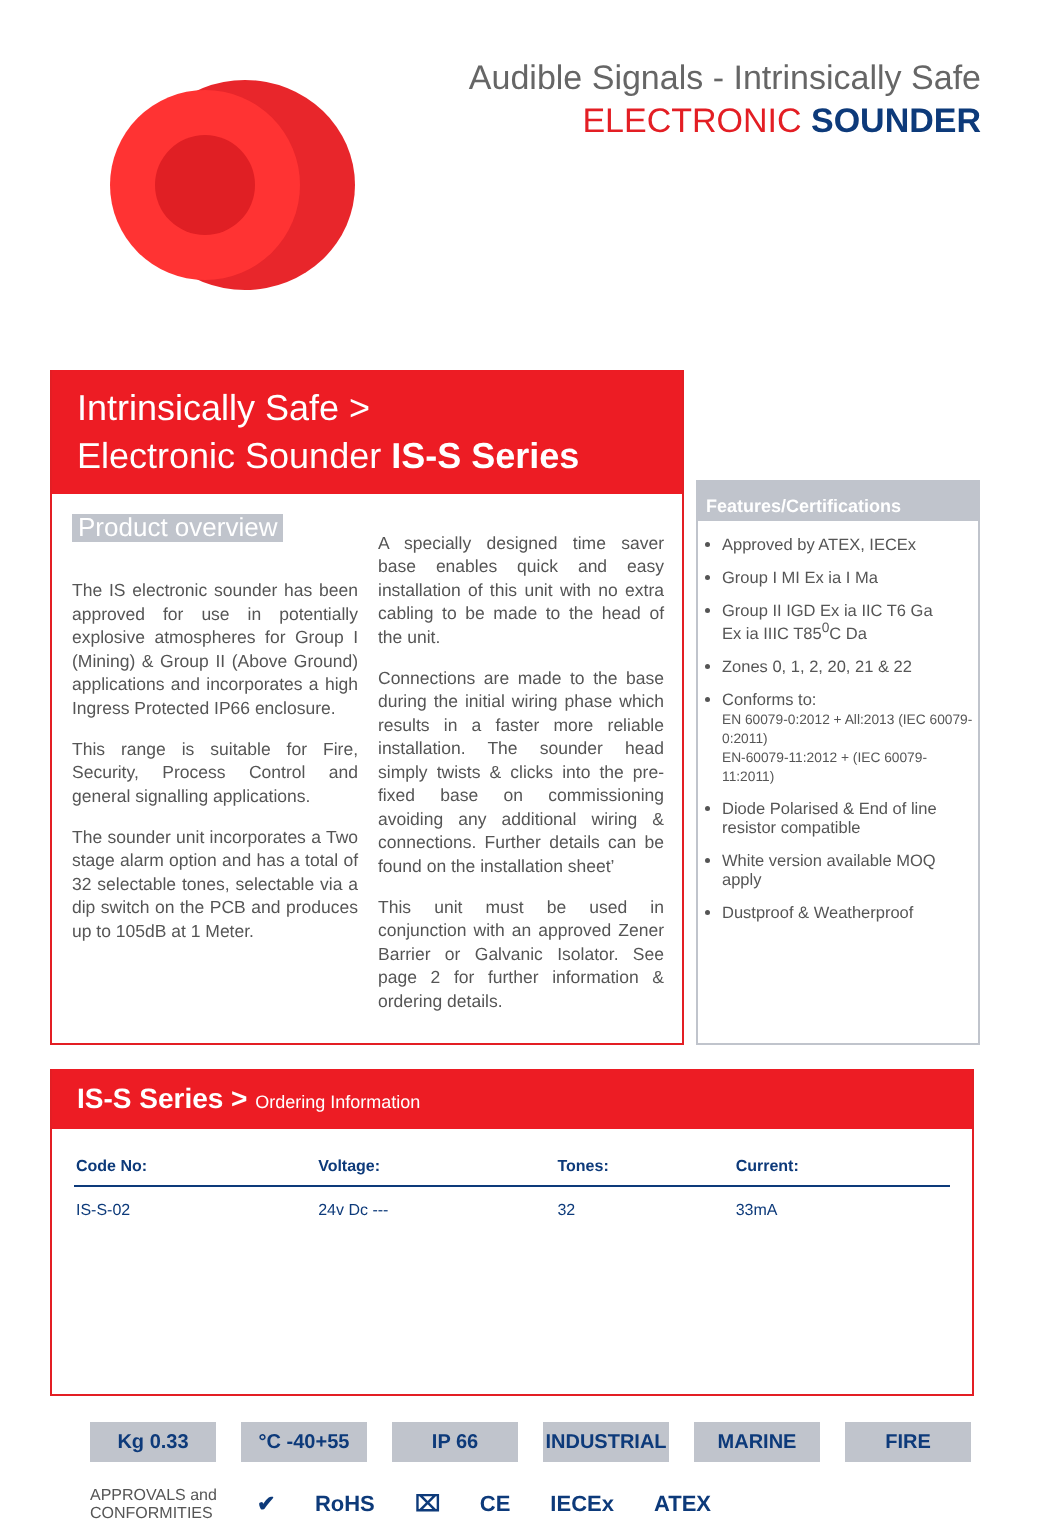Audible Signals - Intrinsically Safe
ELECTRONIC SOUNDER
Intrinsically Safe >
Electronic Sounder IS-S Series
Product overview
The IS electronic sounder has been approved for use in potentially explosive atmospheres for Group I (Mining) & Group II (Above Ground) applications and incorporates a high Ingress Protected IP66 enclosure.
This range is suitable for Fire, Security, Process Control and general signalling applications.
The sounder unit incorporates a Two stage alarm option and has a total of 32 selectable tones, selectable via a dip switch on the PCB and produces up to 105dB at 1 Meter.
A specially designed time saver base enables quick and easy installation of this unit with no extra cabling to be made to the head of the unit.
Connections are made to the base during the initial wiring phase which results in a faster more reliable installation. The sounder head simply twists & clicks into the pre-fixed base on commissioning avoiding any additional wiring & connections. Further details can be found on the installation sheet’
This unit must be used in conjunction with an approved Zener Barrier or Galvanic Isolator. See page 2 for further information & ordering details.
Features/Certifications
Approved by ATEX, IECEx
Group I MI Ex ia I Ma
Group II IGD Ex ia IIC T6 Ga
Ex ia IIIC T85<sup>0</sup>C Da
Zones 0, 1, 2, 20, 21 & 22
Conforms to:
EN 60079-0:2012 + All:2013 (IEC 60079-0:2011)
EN-60079-11:2012 + (IEC 60079-11:2011)
Diode Polarised & End of line resistor compatible
White version available MOQ apply
Dustproof & Weatherproof
IS-S Series > Ordering Information
| Code No: | Voltage: | Tones: | Current: |
| --- | --- | --- | --- |
| IS-S-02 | 24v Dc --- | 32 | 33mA |
Kg 0.33 °C -40+55 IP 66 INDUSTRIAL MARINE FIRE
APPROVALS and
CONFORMITIES
✔ RoHS ⌧ CE IECEx ATEX